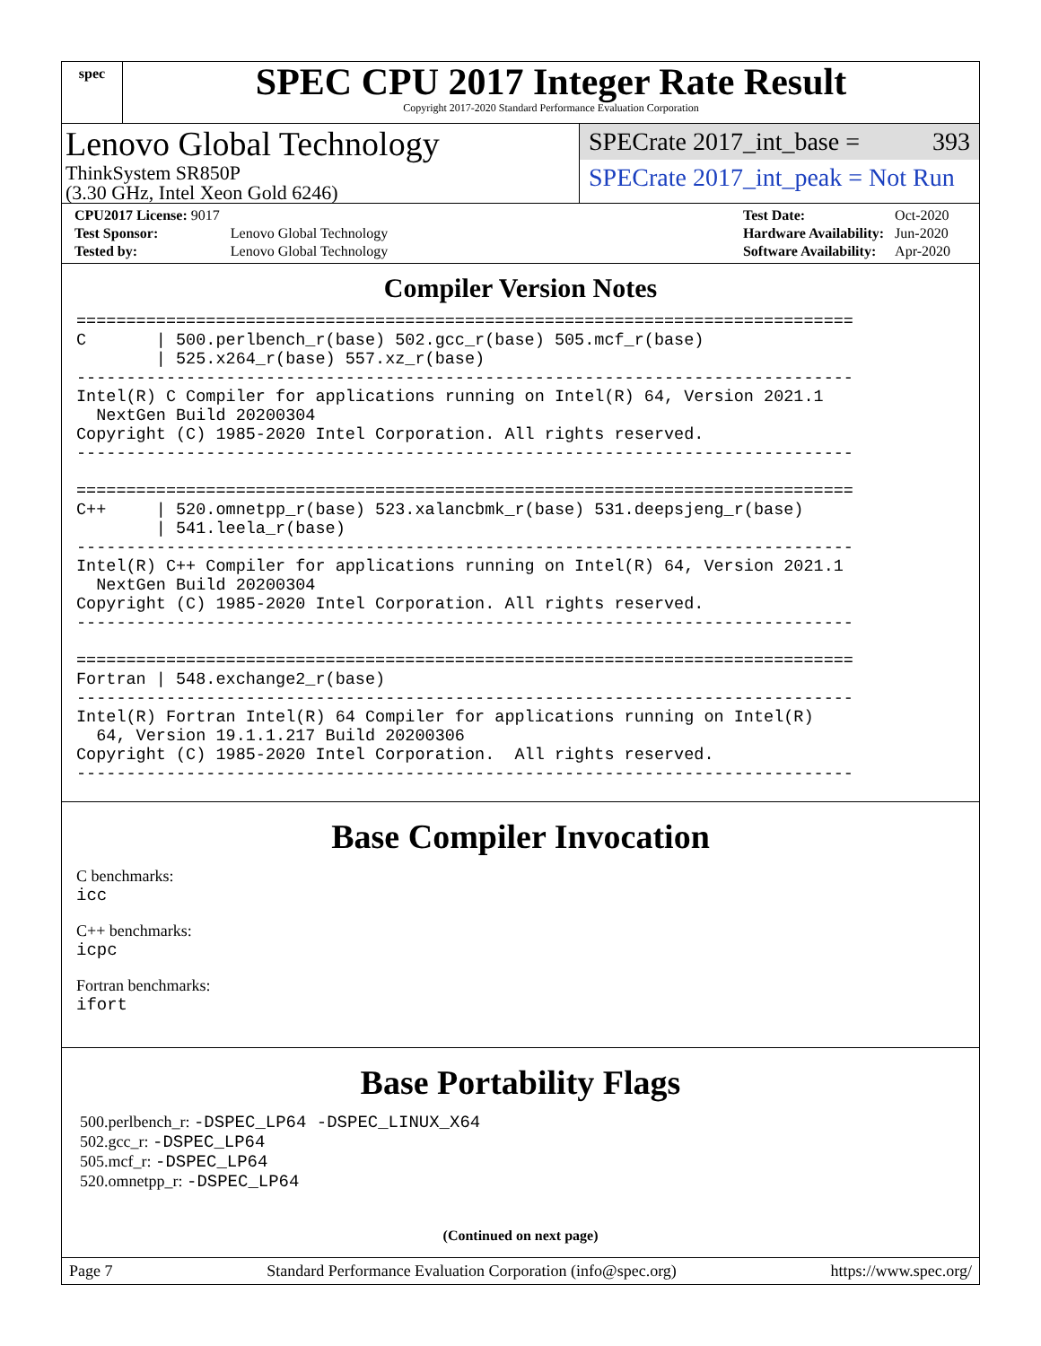spec
SPEC CPU 2017 Integer Rate Result
Copyright 2017-2020 Standard Performance Evaluation Corporation
Lenovo Global Technology
ThinkSystem SR850P
(3.30 GHz, Intel Xeon Gold 6246)
SPECrate 2017_int_base = 393
SPECrate 2017_int_peak = Not Run
| CPU2017 License: 9017 | |
| Test Sponsor: | Lenovo Global Technology |
| Tested by: | Lenovo Global Technology |
| Test Date: | Oct-2020 |
| Hardware Availability: | Jun-2020 |
| Software Availability: | Apr-2020 |
Compiler Version Notes
==============================================================================
C       | 500.perlbench_r(base) 502.gcc_r(base) 505.mcf_r(base)
        | 525.x264_r(base) 557.xz_r(base)
------------------------------------------------------------------------------
Intel(R) C Compiler for applications running on Intel(R) 64, Version 2021.1
  NextGen Build 20200304
Copyright (C) 1985-2020 Intel Corporation. All rights reserved.
------------------------------------------------------------------------------

==============================================================================
C++     | 520.omnetpp_r(base) 523.xalancbmk_r(base) 531.deepsjeng_r(base)
        | 541.leela_r(base)
------------------------------------------------------------------------------
Intel(R) C++ Compiler for applications running on Intel(R) 64, Version 2021.1
  NextGen Build 20200304
Copyright (C) 1985-2020 Intel Corporation. All rights reserved.
------------------------------------------------------------------------------

==============================================================================
Fortran | 548.exchange2_r(base)
------------------------------------------------------------------------------
Intel(R) Fortran Intel(R) 64 Compiler for applications running on Intel(R)
  64, Version 19.1.1.217 Build 20200306
Copyright (C) 1985-2020 Intel Corporation.  All rights reserved.
------------------------------------------------------------------------------
Base Compiler Invocation
C benchmarks:
icc
C++ benchmarks:
icpc
Fortran benchmarks:
ifort
Base Portability Flags
500.perlbench_r: -DSPEC_LP64 -DSPEC_LINUX_X64
502.gcc_r: -DSPEC_LP64
505.mcf_r: -DSPEC_LP64
520.omnetpp_r: -DSPEC_LP64
(Continued on next page)
Page 7 Standard Performance Evaluation Corporation (info@spec.org) https://www.spec.org/